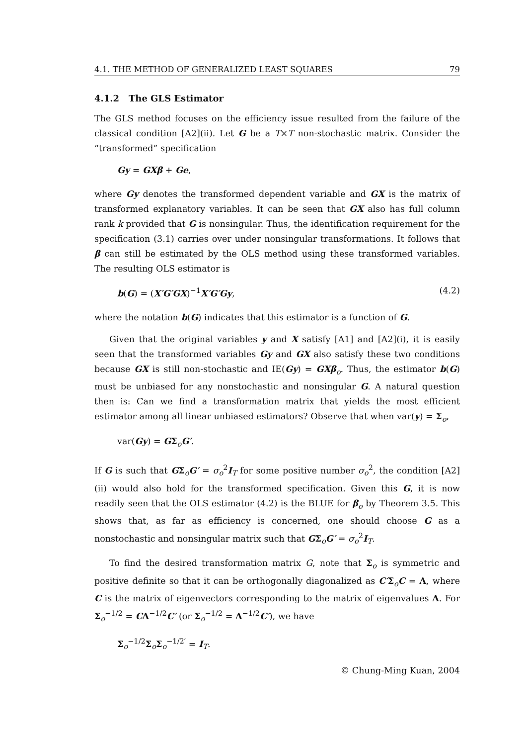4.1. THE METHOD OF GENERALIZED LEAST SQUARES 79
4.1.2 The GLS Estimator
The GLS method focuses on the efficiency issue resulted from the failure of the classical condition [A2](ii). Let G be a T×T non-stochastic matrix. Consider the “transformed” specification
Gy = GXβ + Ge,
where Gy denotes the transformed dependent variable and GX is the matrix of transformed explanatory variables. It can be seen that GX also has full column rank k provided that G is nonsingular. Thus, the identification requirement for the specification (3.1) carries over under nonsingular transformations. It follows that β can still be estimated by the OLS method using these transformed variables. The resulting OLS estimator is
b(G) = (X′G′GX)<sup>−1</sup>X′G′Gy, (4.2)
where the notation b(G) indicates that this estimator is a function of G.
Given that the original variables y and X satisfy [A1] and [A2](i), it is easily seen that the transformed variables Gy and GX also satisfy these two conditions because GX is still non-stochastic and IE(Gy) = GXβ<sub>o</sub>. Thus, the estimator b(G) must be unbiased for any nonstochastic and nonsingular G. A natural question then is: Can we find a transformation matrix that yields the most efficient estimator among all linear unbiased estimators? Observe that when var(y) = Σ<sub>o</sub>,
var(Gy) = GΣ<sub>o</sub>G′.
If G is such that GΣ<sub>o</sub>G′ = σ<sub>o</sub><sup>2</sup>I<sub>T</sub> for some positive number σ<sub>o</sub><sup>2</sup>, the condition [A2](ii) would also hold for the transformed specification. Given this G, it is now readily seen that the OLS estimator (4.2) is the BLUE for β<sub>o</sub> by Theorem 3.5. This shows that, as far as efficiency is concerned, one should choose G as a nonstochastic and nonsingular matrix such that GΣ<sub>o</sub>G′ = σ<sub>o</sub><sup>2</sup>I<sub>T</sub>.
To find the desired transformation matrix G, note that Σ<sub>o</sub> is symmetric and positive definite so that it can be orthogonally diagonalized as C′Σ<sub>o</sub>C = Λ, where C is the matrix of eigenvectors corresponding to the matrix of eigenvalues Λ. For Σ<sub>o</sub><sup>−1/2</sup> = CΛ<sup>−1/2</sup>C′ (or Σ<sub>o</sub><sup>−1/2</sup> = Λ<sup>−1/2</sup>C′), we have
Σ<sub>o</sub><sup>−1/2</sup>Σ<sub>o</sub>Σ<sub>o</sub><sup>−1/2′</sup> = I<sub>T</sub>.
© Chung-Ming Kuan, 2004